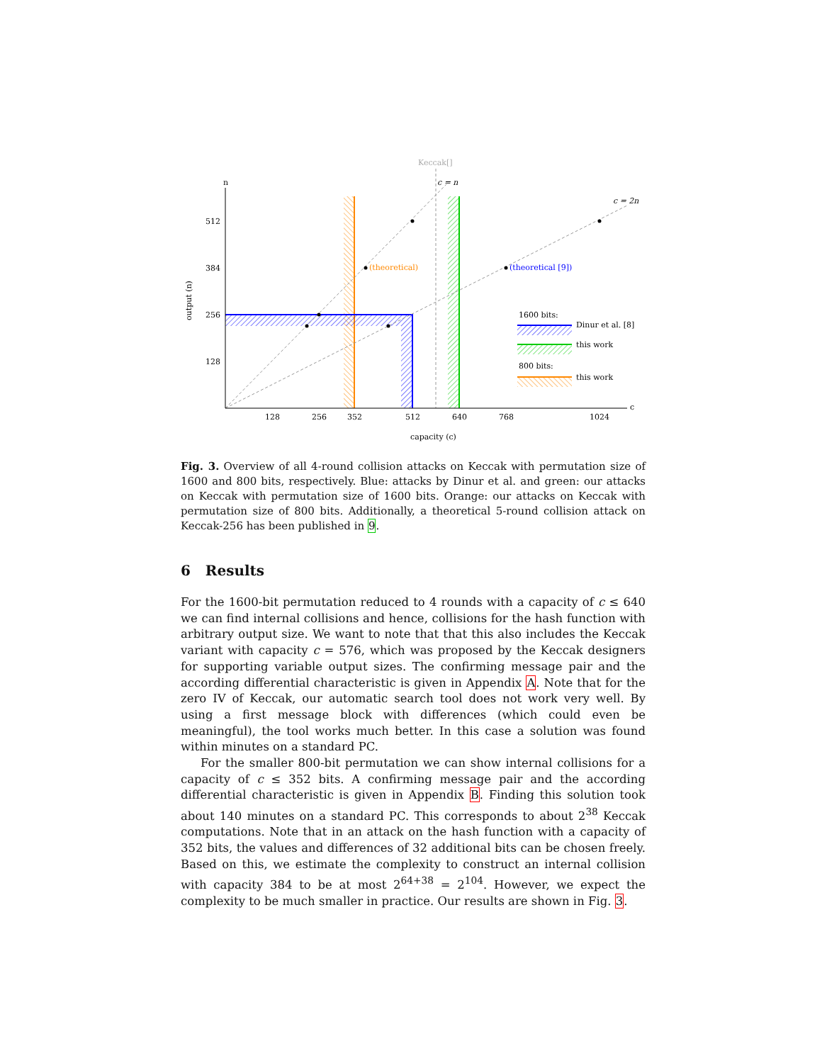Keccak[]
n
c
c = n
c = 2n
512
384
256
128
128
256
352
512
640
768
1024
capacity (c)
output (n)
(theoretical)
(theoretical [9])
1600 bits:
Dinur et al. [8]
this work
800 bits:
this work
Fig. 3. Overview of all 4-round collision attacks on Keccak with permutation size of 1600 and 800 bits, respectively. Blue: attacks by Dinur et al. and green: our attacks on Keccak with permutation size of 1600 bits. Orange: our attacks on Keccak with permutation size of 800 bits. Additionally, a theoretical 5-round collision attack on Keccak-256 has been published in 9.
6 Results
For the 1600-bit permutation reduced to 4 rounds with a capacity of c ≤ 640 we can find internal collisions and hence, collisions for the hash function with arbitrary output size. We want to note that that this also includes the Keccak variant with capacity c = 576, which was proposed by the Keccak designers for supporting variable output sizes. The confirming message pair and the according differential characteristic is given in Appendix A. Note that for the zero IV of Keccak, our automatic search tool does not work very well. By using a first message block with differences (which could even be meaningful), the tool works much better. In this case a solution was found within minutes on a standard PC.
For the smaller 800-bit permutation we can show internal collisions for a capacity of c ≤ 352 bits. A confirming message pair and the according differential characteristic is given in Appendix B. Finding this solution took about 140 minutes on a standard PC. This corresponds to about 2<sup>38</sup> Keccak computations. Note that in an attack on the hash function with a capacity of 352 bits, the values and differences of 32 additional bits can be chosen freely. Based on this, we estimate the complexity to construct an internal collision with capacity 384 to be at most 2<sup>64+38</sup> = 2<sup>104</sup>. However, we expect the complexity to be much smaller in practice. Our results are shown in Fig. 3.